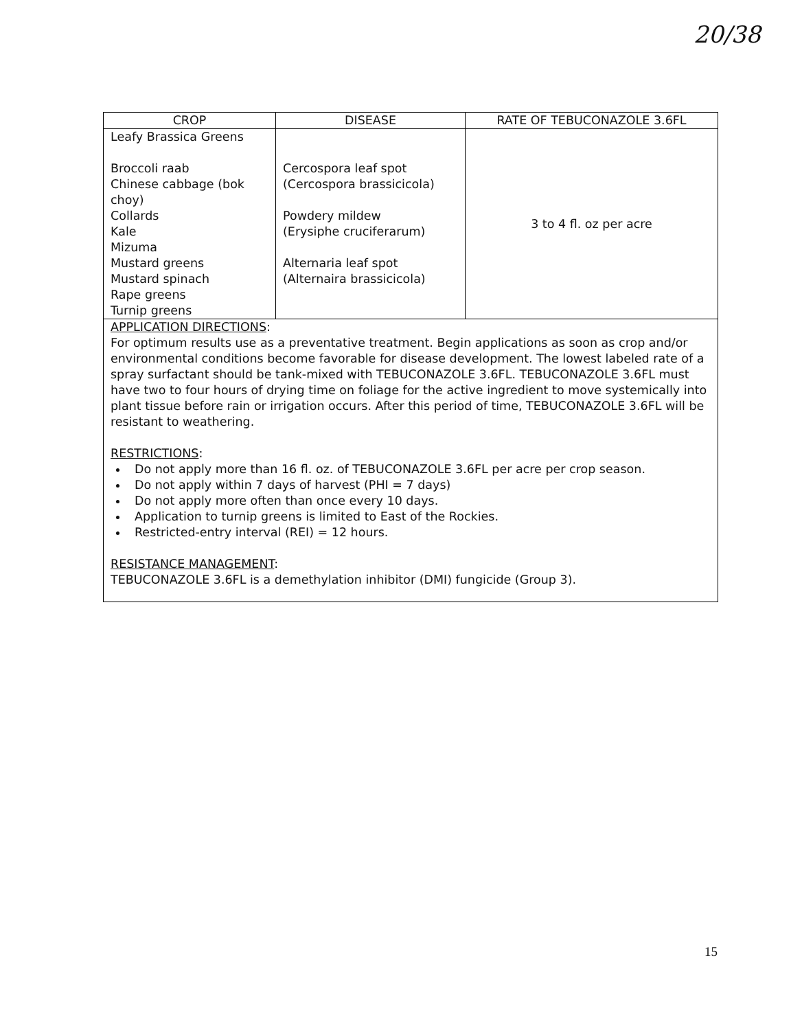20/38
| CROP | DISEASE | RATE OF TEBUCONAZOLE 3.6FL |
| --- | --- | --- |
| Leafy Brassica Greens Broccoli raab Chinese cabbage (bok choy) Collards Kale Mizuma Mustard greens Mustard spinach Rape greens Turnip greens | Cercospora leaf spot (Cercospora brassicicola) Powdery mildew (Erysiphe cruciferarum) Alternaria leaf spot (Alternaira brassicicola) | 3 to 4 fl. oz per acre |
| APPLICATION DIRECTIONS : For optimum results use as a preventative treatment. Begin applications as soon as crop and/or environmental conditions become favorable for disease development. The lowest labeled rate of a spray surfactant should be tank-mixed with TEBUCONAZOLE 3.6FL. TEBUCONAZOLE 3.6FL must have two to four hours of drying time on foliage for the active ingredient to move systemically into plant tissue before rain or irrigation occurs. After this period of time, TEBUCONAZOLE 3.6FL will be resistant to weathering. RESTRICTIONS : Do not apply more than 16 fl. oz. of TEBUCONAZOLE 3.6FL per acre per crop season. Do not apply within 7 days of harvest (PHI = 7 days) Do not apply more often than once every 10 days. Application to turnip greens is limited to East of the Rockies. Restricted-entry interval (REI) = 12 hours. RESISTANCE MANAGEMENT : TEBUCONAZOLE 3.6FL is a demethylation inhibitor (DMI) fungicide (Group 3). | | |
15